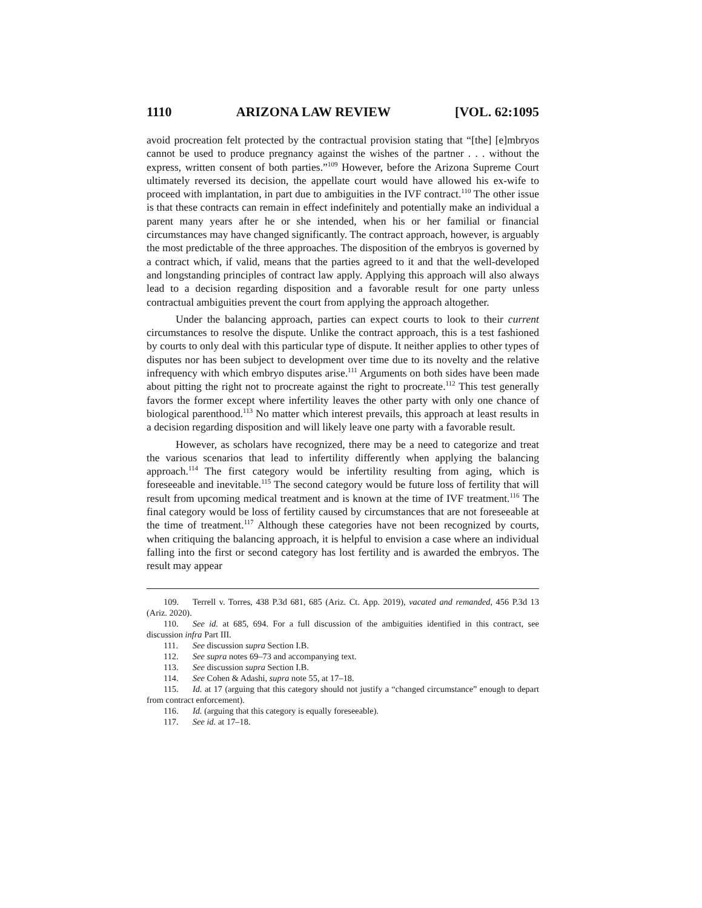1110 ARIZONA LAW REVIEW [VOL. 62:1095
avoid procreation felt protected by the contractual provision stating that “[the] [e]mbryos cannot be used to produce pregnancy against the wishes of the partner . . . without the express, written consent of both parties.”<sup>109</sup> However, before the Arizona Supreme Court ultimately reversed its decision, the appellate court would have allowed his ex-wife to proceed with implantation, in part due to ambiguities in the IVF contract.<sup>110</sup> The other issue is that these contracts can remain in effect indefinitely and potentially make an individual a parent many years after he or she intended, when his or her familial or financial circumstances may have changed significantly. The contract approach, however, is arguably the most predictable of the three approaches. The disposition of the embryos is governed by a contract which, if valid, means that the parties agreed to it and that the well-developed and longstanding principles of contract law apply. Applying this approach will also always lead to a decision regarding disposition and a favorable result for one party unless contractual ambiguities prevent the court from applying the approach altogether.
Under the balancing approach, parties can expect courts to look to their current circumstances to resolve the dispute. Unlike the contract approach, this is a test fashioned by courts to only deal with this particular type of dispute. It neither applies to other types of disputes nor has been subject to development over time due to its novelty and the relative infrequency with which embryo disputes arise.<sup>111</sup> Arguments on both sides have been made about pitting the right not to procreate against the right to procreate.<sup>112</sup> This test generally favors the former except where infertility leaves the other party with only one chance of biological parenthood.<sup>113</sup> No matter which interest prevails, this approach at least results in a decision regarding disposition and will likely leave one party with a favorable result.
However, as scholars have recognized, there may be a need to categorize and treat the various scenarios that lead to infertility differently when applying the balancing approach.<sup>114</sup> The first category would be infertility resulting from aging, which is foreseeable and inevitable.<sup>115</sup> The second category would be future loss of fertility that will result from upcoming medical treatment and is known at the time of IVF treatment.<sup>116</sup> The final category would be loss of fertility caused by circumstances that are not foreseeable at the time of treatment.<sup>117</sup> Although these categories have not been recognized by courts, when critiquing the balancing approach, it is helpful to envision a case where an individual falling into the first or second category has lost fertility and is awarded the embryos. The result may appear
109. Terrell v. Torres, 438 P.3d 681, 685 (Ariz. Ct. App. 2019), vacated and remanded, 456 P.3d 13 (Ariz. 2020).
110. See id. at 685, 694. For a full discussion of the ambiguities identified in this contract, see discussion infra Part III.
111. See discussion supra Section I.B.
112. See supra notes 69–73 and accompanying text.
113. See discussion supra Section I.B.
114. See Cohen & Adashi, supra note 55, at 17–18.
115. Id. at 17 (arguing that this category should not justify a “changed circumstance” enough to depart from contract enforcement).
116. Id. (arguing that this category is equally foreseeable).
117. See id. at 17–18.